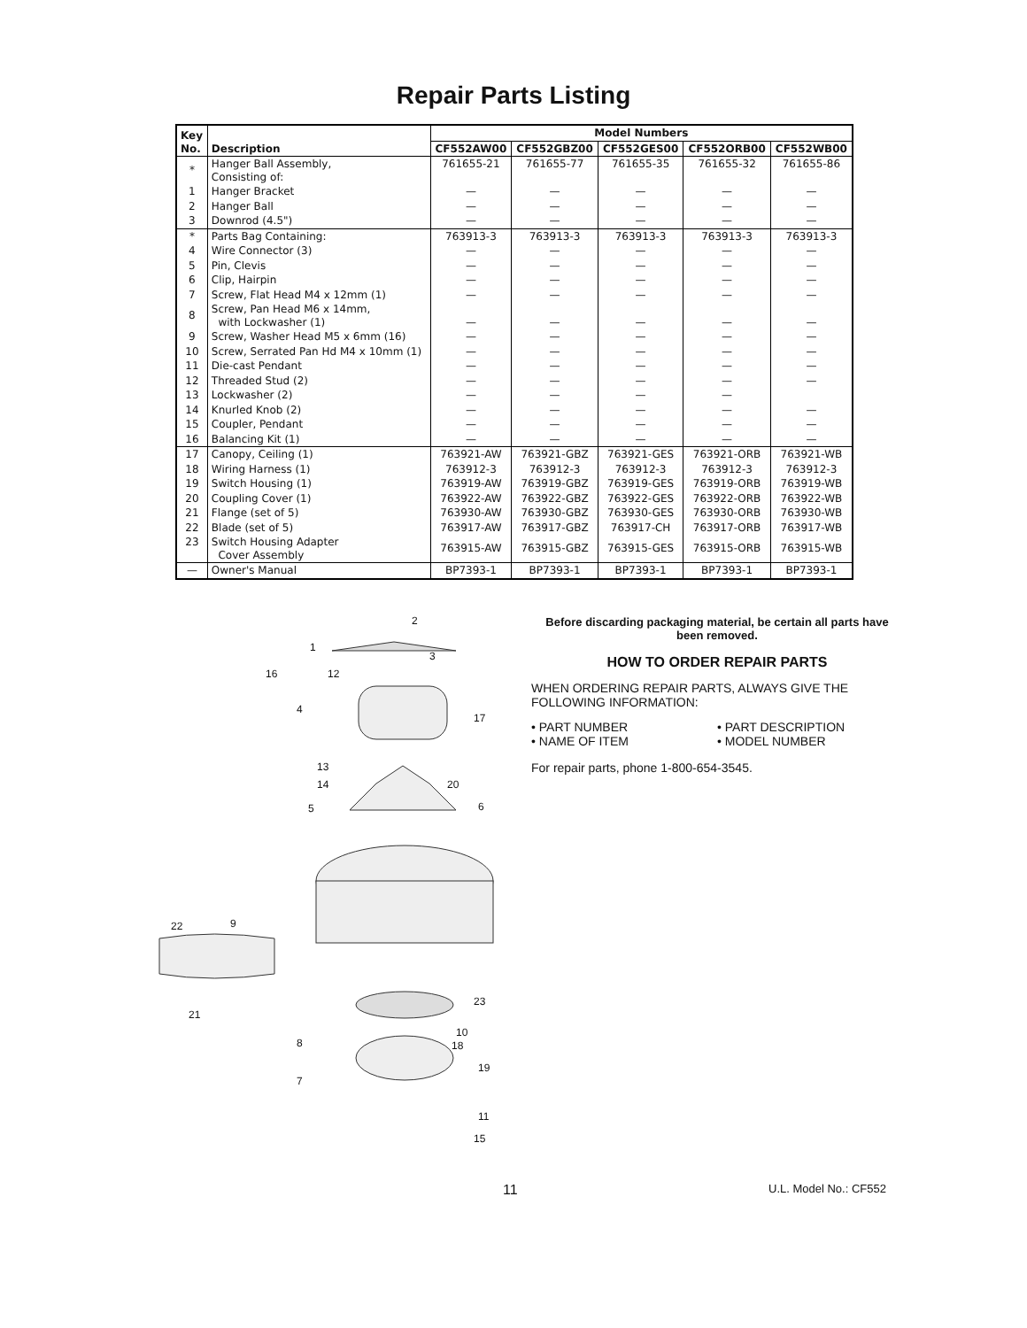Repair Parts Listing
| Key No. | Description | Model Numbers | | | | |
| --- | --- | --- | --- | --- | --- | --- |
| | | CF552AW00 | CF552GBZ00 | CF552GES00 | CF552ORB00 | CF552WB00 |
| * | Hanger Ball Assembly, Consisting of: | 761655-21 | 761655-77 | 761655-35 | 761655-32 | 761655-86 |
| 1 | Hanger Bracket | — | — | — | — | — |
| 2 | Hanger Ball | — | — | — | — | — |
| 3 | Downrod (4.5") | — | — | — | — | — |
| * | Parts Bag Containing: | 763913-3 | 763913-3 | 763913-3 | 763913-3 | 763913-3 |
| 4 | Wire Connector (3) | — | — | — | — | — |
| 5 | Pin, Clevis | — | — | — | — | — |
| 6 | Clip, Hairpin | — | — | — | — | — |
| 7 | Screw, Flat Head M4 x 12mm (1) | — | — | — | — | — |
| 8 | Screw, Pan Head M6 x 14mm, with Lockwasher (1) | — | — | — | — | — |
| 9 | Screw, Washer Head M5 x 6mm (16) | — | — | — | — | — |
| 10 | Screw, Serrated Pan Hd M4 x 10mm (1) | — | — | — | — | — |
| 11 | Die-cast Pendant | — | — | — | — | — |
| 12 | Threaded Stud (2) | — | — | — | — | — |
| 13 | Lockwasher (2) | — | — | — | — | |
| 14 | Knurled Knob (2) | — | — | — | — | — |
| 15 | Coupler, Pendant | — | — | — | — | — |
| 16 | Balancing Kit (1) | — | — | — | — | — |
| 17 | Canopy, Ceiling (1) | 763921-AW | 763921-GBZ | 763921-GES | 763921-ORB | 763921-WB |
| 18 | Wiring Harness (1) | 763912-3 | 763912-3 | 763912-3 | 763912-3 | 763912-3 |
| 19 | Switch Housing (1) | 763919-AW | 763919-GBZ | 763919-GES | 763919-ORB | 763919-WB |
| 20 | Coupling Cover (1) | 763922-AW | 763922-GBZ | 763922-GES | 763922-ORB | 763922-WB |
| 21 | Flange (set of 5) | 763930-AW | 763930-GBZ | 763930-GES | 763930-ORB | 763930-WB |
| 22 | Blade (set of 5) | 763917-AW | 763917-GBZ | 763917-CH | 763917-ORB | 763917-WB |
| 23 | Switch Housing Adapter Cover Assembly | 763915-AW | 763915-GBZ | 763915-GES | 763915-ORB | 763915-WB |
| — | Owner's Manual | BP7393-1 | BP7393-1 | BP7393-1 | BP7393-1 | BP7393-1 |
2
1
3
16
12
4
17
13
14
20
5
6
22
9
21
23
10
18
8
19
7
11
15
Before discarding packaging material, be certain all parts have been removed.
HOW TO ORDER REPAIR PARTS
WHEN ORDERING REPAIR PARTS, ALWAYS GIVE THE FOLLOWING INFORMATION:
• PART NUMBER
• NAME OF ITEM
• PART DESCRIPTION
• MODEL NUMBER
For repair parts, phone 1-800-654-3545.
11
U.L. Model No.: CF552